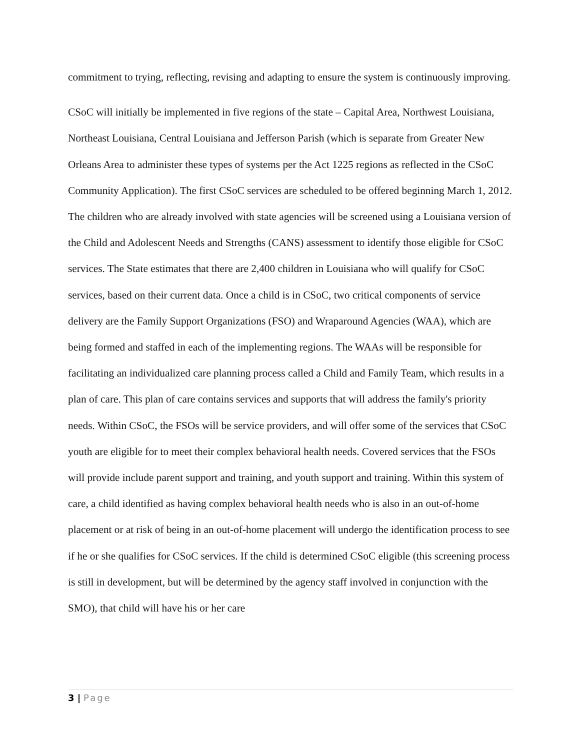commitment to trying, reflecting, revising and adapting to ensure the system is continuously improving.
CSoC will initially be implemented in five regions of the state – Capital Area, Northwest Louisiana, Northeast Louisiana, Central Louisiana and Jefferson Parish (which is separate from Greater New Orleans Area to administer these types of systems per the Act 1225 regions as reflected in the CSoC Community Application). The first CSoC services are scheduled to be offered beginning March 1, 2012. The children who are already involved with state agencies will be screened using a Louisiana version of the Child and Adolescent Needs and Strengths (CANS) assessment to identify those eligible for CSoC services. The State estimates that there are 2,400 children in Louisiana who will qualify for CSoC services, based on their current data. Once a child is in CSoC, two critical components of service delivery are the Family Support Organizations (FSO) and Wraparound Agencies (WAA), which are being formed and staffed in each of the implementing regions. The WAAs will be responsible for facilitating an individualized care planning process called a Child and Family Team, which results in a plan of care. This plan of care contains services and supports that will address the family's priority needs. Within CSoC, the FSOs will be service providers, and will offer some of the services that CSoC youth are eligible for to meet their complex behavioral health needs. Covered services that the FSOs will provide include parent support and training, and youth support and training. Within this system of care, a child identified as having complex behavioral health needs who is also in an out-of-home placement or at risk of being in an out-of-home placement will undergo the identification process to see if he or she qualifies for CSoC services. If the child is determined CSoC eligible (this screening process is still in development, but will be determined by the agency staff involved in conjunction with the SMO), that child will have his or her care
3 | Page